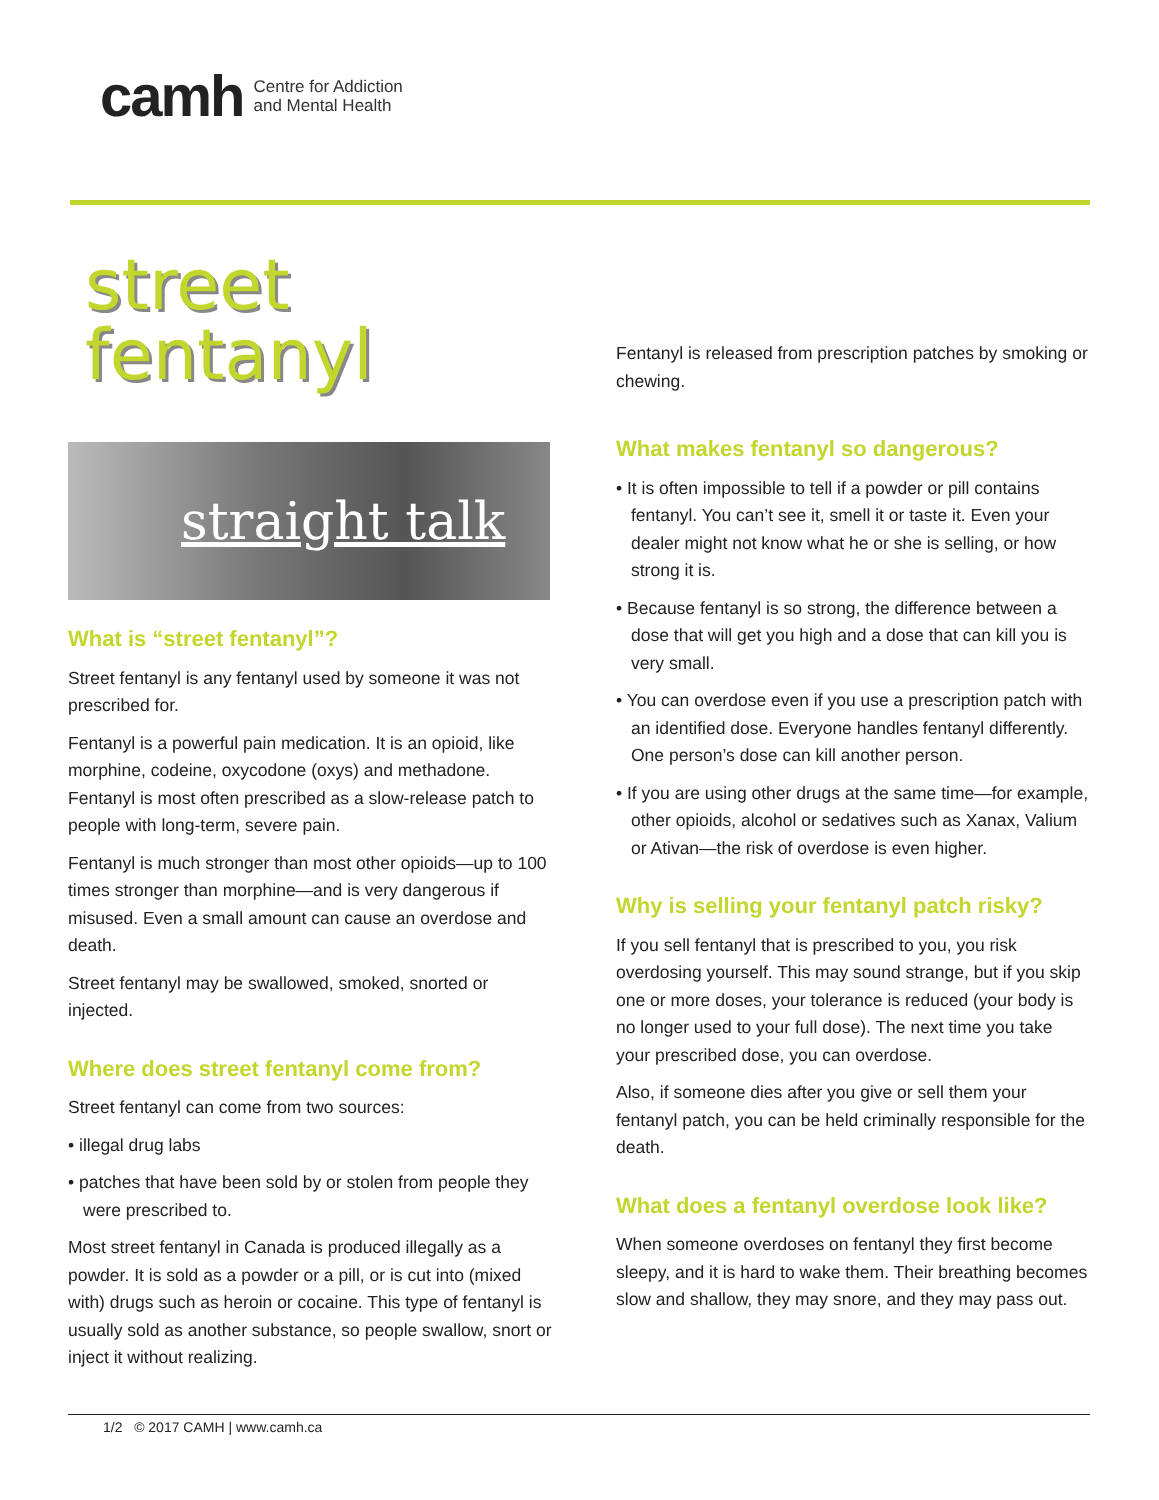camh Centre for Addiction
and Mental Health
street
fentanyl
straight talk
What is “street fentanyl”?
Street fentanyl is any fentanyl used by someone it was not prescribed for.
Fentanyl is a powerful pain medication. It is an opioid, like morphine, codeine, oxycodone (oxys) and methadone. Fentanyl is most often prescribed as a slow-release patch to people with long-term, severe pain.
Fentanyl is much stronger than most other opioids—up to 100 times stronger than morphine—and is very dangerous if misused. Even a small amount can cause an overdose and death.
Street fentanyl may be swallowed, smoked, snorted or injected.
Where does street fentanyl come from?
Street fentanyl can come from two sources:
• illegal drug labs
• patches that have been sold by or stolen from people they were prescribed to.
Most street fentanyl in Canada is produced illegally as a powder. It is sold as a powder or a pill, or is cut into (mixed with) drugs such as heroin or cocaine. This type of fentanyl is usually sold as another substance, so people swallow, snort or inject it without realizing.
Fentanyl is released from prescription patches by smoking or chewing.
What makes fentanyl so dangerous?
• It is often impossible to tell if a powder or pill contains fentanyl. You can’t see it, smell it or taste it. Even your dealer might not know what he or she is selling, or how strong it is.
• Because fentanyl is so strong, the difference between a dose that will get you high and a dose that can kill you is very small.
• You can overdose even if you use a prescription patch with an identified dose. Everyone handles fentanyl differently. One person’s dose can kill another person.
• If you are using other drugs at the same time—for example, other opioids, alcohol or sedatives such as Xanax, Valium or Ativan—the risk of overdose is even higher.
Why is selling your fentanyl patch risky?
If you sell fentanyl that is prescribed to you, you risk overdosing yourself. This may sound strange, but if you skip one or more doses, your tolerance is reduced (your body is no longer used to your full dose). The next time you take your prescribed dose, you can overdose.
Also, if someone dies after you give or sell them your fentanyl patch, you can be held criminally responsible for the death.
What does a fentanyl overdose look like?
When someone overdoses on fentanyl they first become sleepy, and it is hard to wake them. Their breathing becomes slow and shallow, they may snore, and they may pass out.
1/2 © 2017 CAMH | www.camh.ca